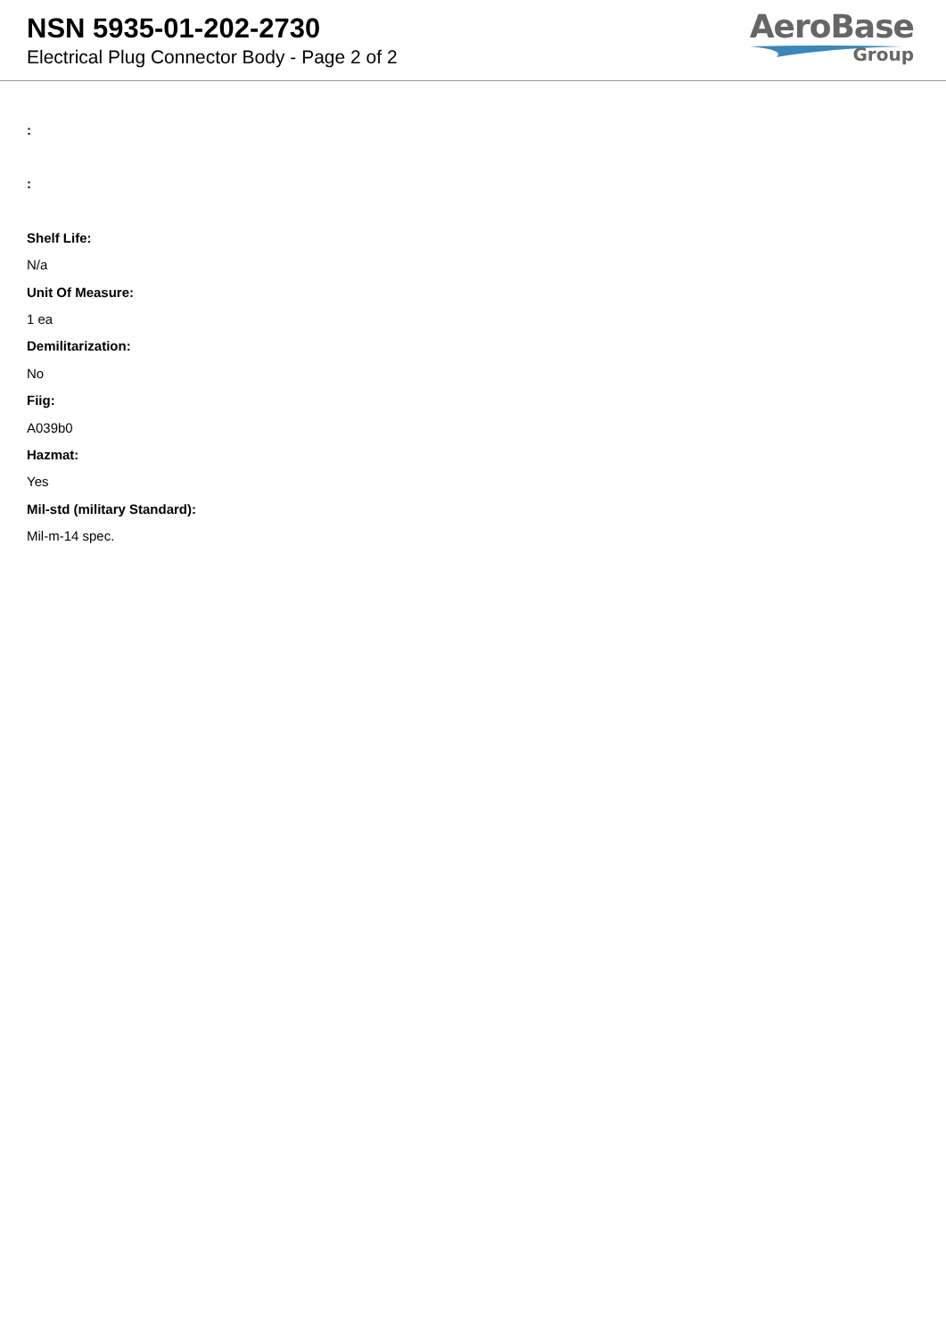NSN 5935-01-202-2730
Electrical Plug Connector Body - Page 2 of 2
AeroBase
Group
:
:
Shelf Life:
N/a
Unit Of Measure:
1 ea
Demilitarization:
No
Fiig:
A039b0
Hazmat:
Yes
Mil-std (military Standard):
Mil-m-14 spec.